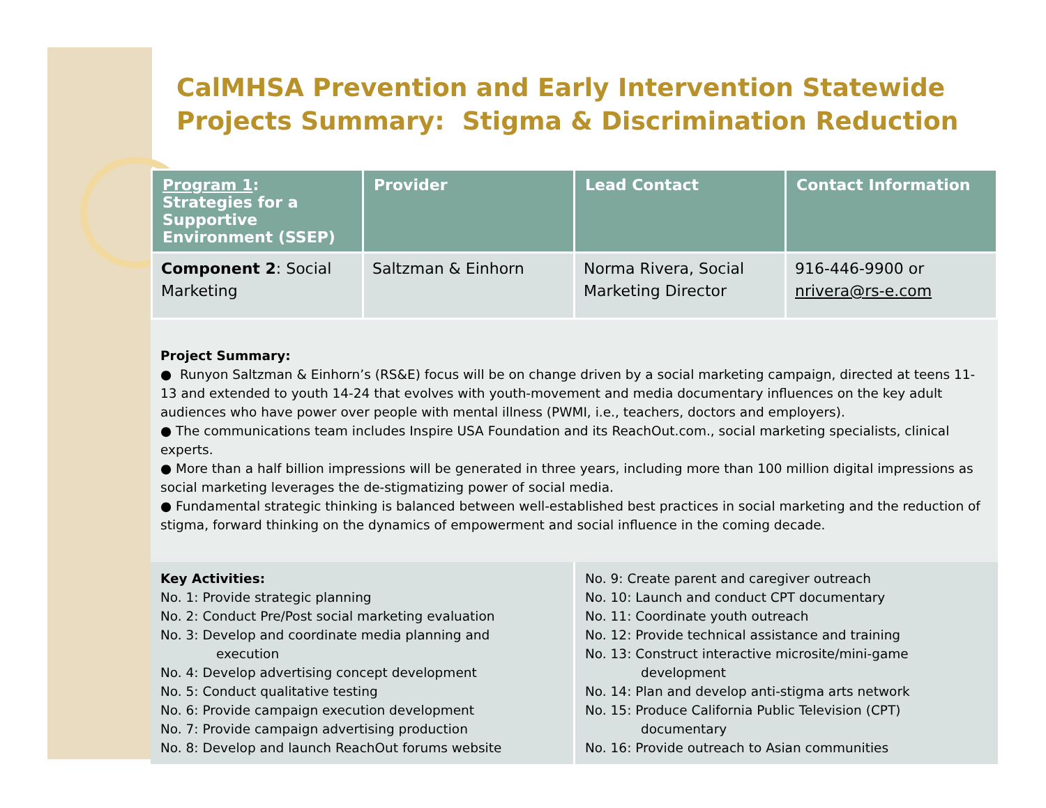CalMHSA Prevention and Early Intervention Statewide Projects Summary: Stigma & Discrimination Reduction
| Program 1 : Strategies for a Supportive Environment (SSEP) | Provider | Lead Contact | Contact Information |
| --- | --- | --- | --- |
| Component 2 : Social Marketing | Saltzman & Einhorn | Norma Rivera, Social Marketing Director | 916-446-9900 or nrivera@rs-e.com |
Project Summary:
● Runyon Saltzman & Einhorn’s (RS&E) focus will be on change driven by a social marketing campaign, directed at teens 11-13 and extended to youth 14-24 that evolves with youth-movement and media documentary influences on the key adult audiences who have power over people with mental illness (PWMI, i.e., teachers, doctors and employers).
● The communications team includes Inspire USA Foundation and its ReachOut.com., social marketing specialists, clinical experts.
● More than a half billion impressions will be generated in three years, including more than 100 million digital impressions as social marketing leverages the de-stigmatizing power of social media.
● Fundamental strategic thinking is balanced between well-established best practices in social marketing and the reduction of stigma, forward thinking on the dynamics of empowerment and social influence in the coming decade.
Key Activities:
No. 1: Provide strategic planning
No. 2: Conduct Pre/Post social marketing evaluation
No. 3: Develop and coordinate media planning and
execution
No. 4: Develop advertising concept development
No. 5: Conduct qualitative testing
No. 6: Provide campaign execution development
No. 7: Provide campaign advertising production
No. 8: Develop and launch ReachOut forums website
No. 9: Create parent and caregiver outreach
No. 10: Launch and conduct CPT documentary
No. 11: Coordinate youth outreach
No. 12: Provide technical assistance and training
No. 13: Construct interactive microsite/mini-game
development
No. 14: Plan and develop anti-stigma arts network
No. 15: Produce California Public Television (CPT)
documentary
No. 16: Provide outreach to Asian communities